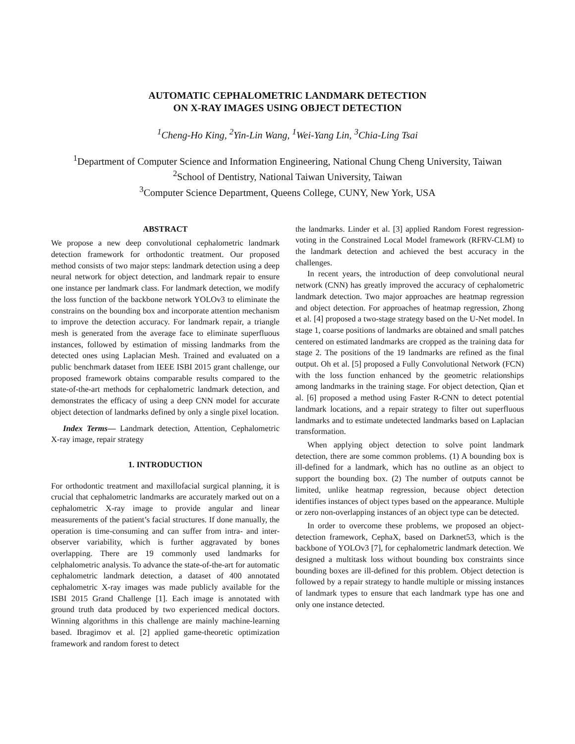AUTOMATIC CEPHALOMETRIC LANDMARK DETECTION
ON X-RAY IMAGES USING OBJECT DETECTION
<sup>1</sup> Cheng-Ho King, <sup>2</sup>Yin-Lin Wang, <sup>1</sup>Wei-Yang Lin, <sup>3</sup>Chia-Ling Tsai
<sup>1</sup> Department of Computer Science and Information Engineering, National Chung Cheng University, Taiwan
<sup>2</sup> School of Dentistry, National Taiwan University, Taiwan
<sup>3</sup> Computer Science Department, Queens College, CUNY, New York, USA
ABSTRACT
We propose a new deep convolutional cephalometric landmark detection framework for orthodontic treatment. Our proposed method consists of two major steps: landmark detection using a deep neural network for object detection, and landmark repair to ensure one instance per landmark class. For landmark detection, we modify the loss function of the backbone network YOLOv3 to eliminate the constrains on the bounding box and incorporate attention mechanism to improve the detection accuracy. For landmark repair, a triangle mesh is generated from the average face to eliminate superfluous instances, followed by estimation of missing landmarks from the detected ones using Laplacian Mesh. Trained and evaluated on a public benchmark dataset from IEEE ISBI 2015 grant challenge, our proposed framework obtains comparable results compared to the state-of-the-art methods for cephalometric landmark detection, and demonstrates the efficacy of using a deep CNN model for accurate object detection of landmarks defined by only a single pixel location.
Index Terms— Landmark detection, Attention, Cephalometric X-ray image, repair strategy
1. INTRODUCTION
For orthodontic treatment and maxillofacial surgical planning, it is crucial that cephalometric landmarks are accurately marked out on a cephalometric X-ray image to provide angular and linear measurements of the patient’s facial structures. If done manually, the operation is time-consuming and can suffer from intra- and inter-observer variability, which is further aggravated by bones overlapping. There are 19 commonly used landmarks for celphalometric analysis. To advance the state-of-the-art for automatic cephalometric landmark detection, a dataset of 400 annotated cephalometric X-ray images was made publicly available for the ISBI 2015 Grand Challenge [1]. Each image is annotated with ground truth data produced by two experienced medical doctors. Winning algorithms in this challenge are mainly machine-learning based. Ibragimov et al. [2] applied game-theoretic optimization framework and random forest to detect
the landmarks. Linder et al. [3] applied Random Forest regression-voting in the Constrained Local Model framework (RFRV-CLM) to the landmark detection and achieved the best accuracy in the challenges.
In recent years, the introduction of deep convolutional neural network (CNN) has greatly improved the accuracy of cephalometric landmark detection. Two major approaches are heatmap regression and object detection. For approaches of heatmap regression, Zhong et al. [4] proposed a two-stage strategy based on the U-Net model. In stage 1, coarse positions of landmarks are obtained and small patches centered on estimated landmarks are cropped as the training data for stage 2. The positions of the 19 landmarks are refined as the final output. Oh et al. [5] proposed a Fully Convolutional Network (FCN) with the loss function enhanced by the geometric relationships among landmarks in the training stage. For object detection, Qian et al. [6] proposed a method using Faster R-CNN to detect potential landmark locations, and a repair strategy to filter out superfluous landmarks and to estimate undetected landmarks based on Laplacian transformation.
When applying object detection to solve point landmark detection, there are some common problems. (1) A bounding box is ill-defined for a landmark, which has no outline as an object to support the bounding box. (2) The number of outputs cannot be limited, unlike heatmap regression, because object detection identifies instances of object types based on the appearance. Multiple or zero non-overlapping instances of an object type can be detected.
In order to overcome these problems, we proposed an object-detection framework, CephaX, based on Darknet53, which is the backbone of YOLOv3 [7], for cephalometric landmark detection. We designed a multitask loss without bounding box constraints since bounding boxes are ill-defined for this problem. Object detection is followed by a repair strategy to handle multiple or missing instances of landmark types to ensure that each landmark type has one and only one instance detected.